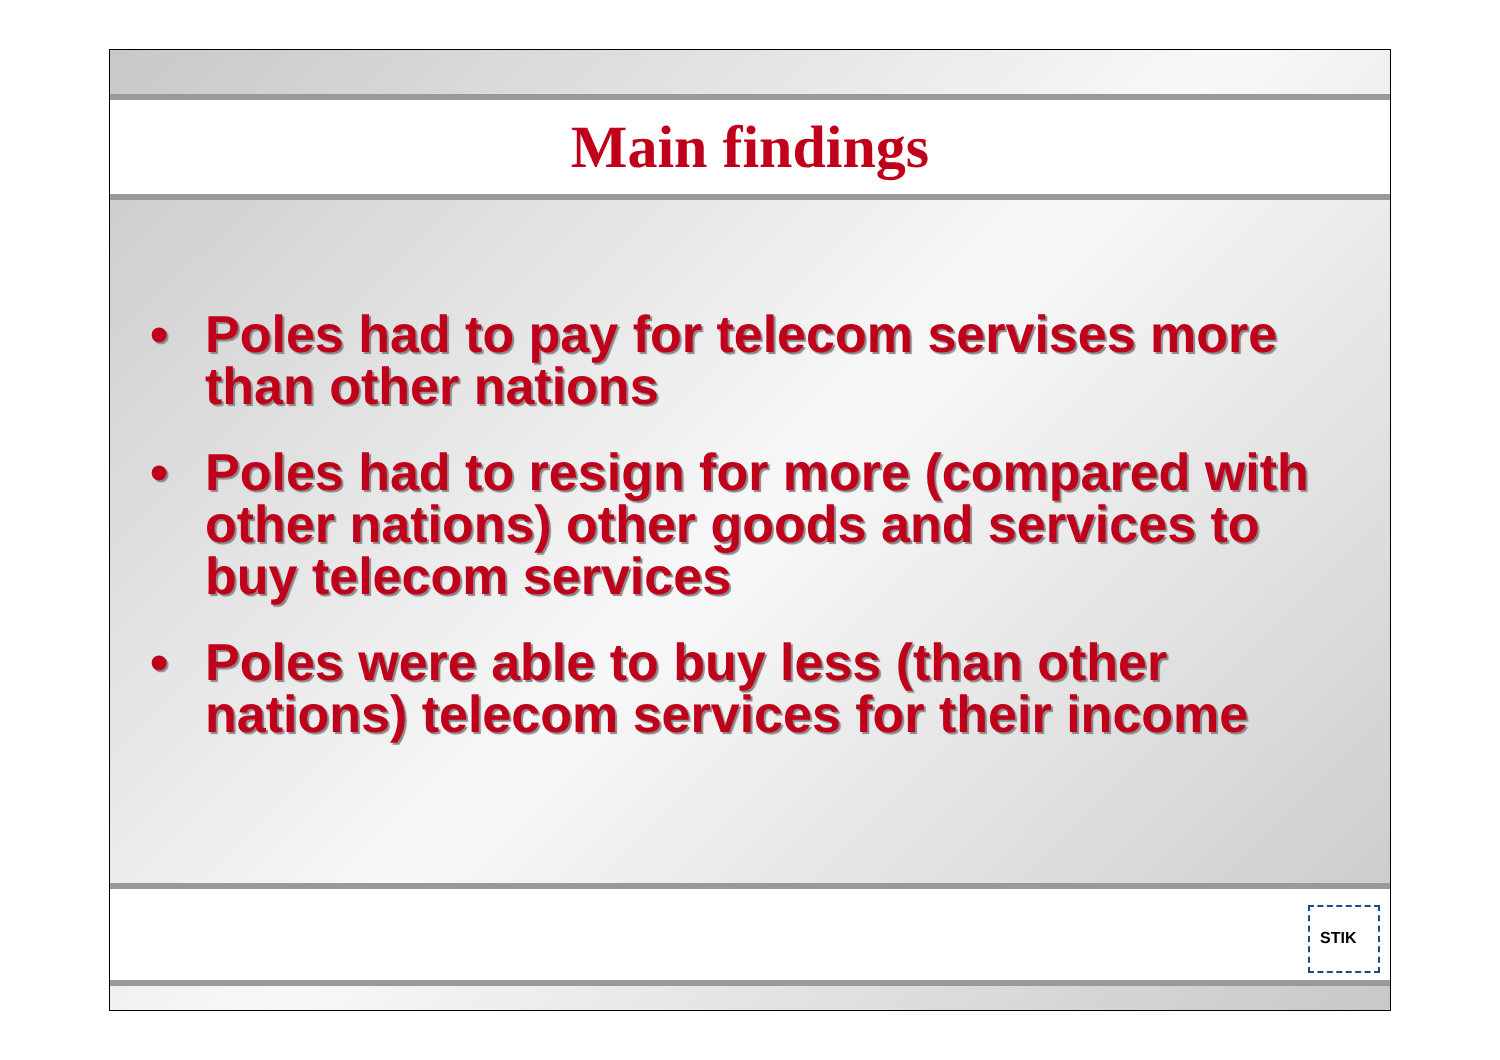Main findings
• Poles had to pay for telecom servises more than other nations
• Poles had to resign for more (compared with other nations) other goods and services to buy telecom services
• Poles were able to buy less (than other nations) telecom services for their income
STIK